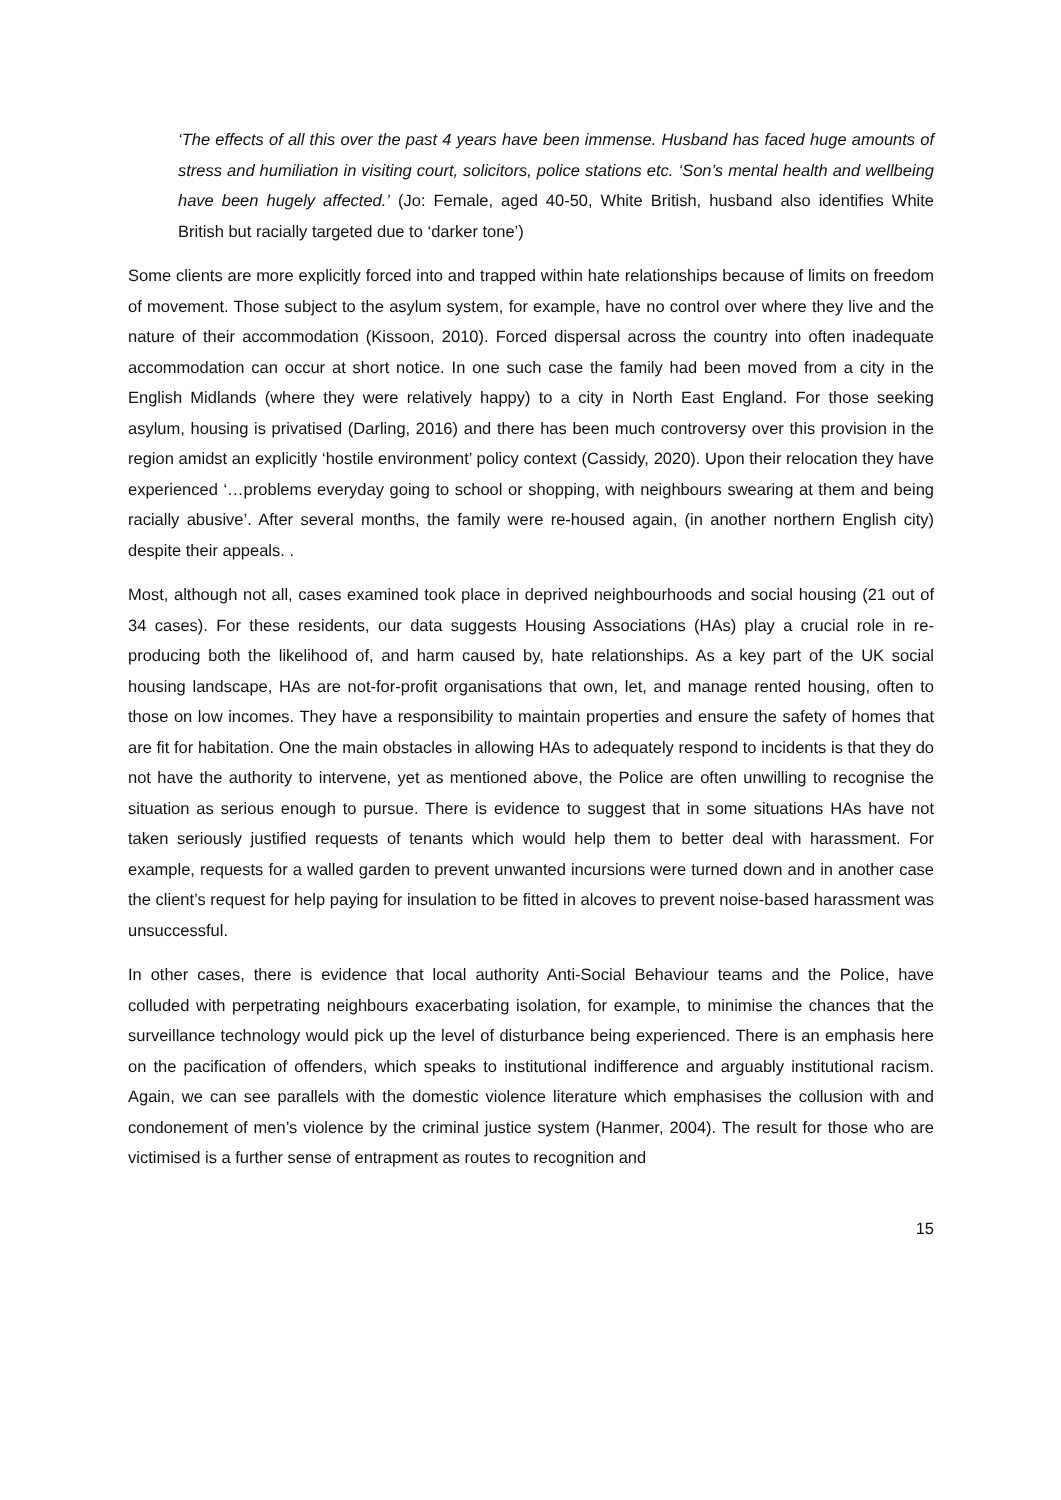‘The effects of all this over the past 4 years have been immense. Husband has faced huge amounts of stress and humiliation in visiting court, solicitors, police stations etc. ‘Son’s mental health and wellbeing have been hugely affected.’ (Jo: Female, aged 40-50, White British, husband also identifies White British but racially targeted due to ‘darker tone’)
Some clients are more explicitly forced into and trapped within hate relationships because of limits on freedom of movement. Those subject to the asylum system, for example, have no control over where they live and the nature of their accommodation (Kissoon, 2010). Forced dispersal across the country into often inadequate accommodation can occur at short notice. In one such case the family had been moved from a city in the English Midlands (where they were relatively happy) to a city in North East England. For those seeking asylum, housing is privatised (Darling, 2016) and there has been much controversy over this provision in the region amidst an explicitly ‘hostile environment’ policy context (Cassidy, 2020). Upon their relocation they have experienced ‘…problems everyday going to school or shopping, with neighbours swearing at them and being racially abusive’. After several months, the family were re-housed again, (in another northern English city) despite their appeals. .
Most, although not all, cases examined took place in deprived neighbourhoods and social housing (21 out of 34 cases). For these residents, our data suggests Housing Associations (HAs) play a crucial role in re-producing both the likelihood of, and harm caused by, hate relationships. As a key part of the UK social housing landscape, HAs are not-for-profit organisations that own, let, and manage rented housing, often to those on low incomes. They have a responsibility to maintain properties and ensure the safety of homes that are fit for habitation. One the main obstacles in allowing HAs to adequately respond to incidents is that they do not have the authority to intervene, yet as mentioned above, the Police are often unwilling to recognise the situation as serious enough to pursue. There is evidence to suggest that in some situations HAs have not taken seriously justified requests of tenants which would help them to better deal with harassment. For example, requests for a walled garden to prevent unwanted incursions were turned down and in another case the client’s request for help paying for insulation to be fitted in alcoves to prevent noise-based harassment was unsuccessful.
In other cases, there is evidence that local authority Anti-Social Behaviour teams and the Police, have colluded with perpetrating neighbours exacerbating isolation, for example, to minimise the chances that the surveillance technology would pick up the level of disturbance being experienced. There is an emphasis here on the pacification of offenders, which speaks to institutional indifference and arguably institutional racism. Again, we can see parallels with the domestic violence literature which emphasises the collusion with and condonement of men’s violence by the criminal justice system (Hanmer, 2004). The result for those who are victimised is a further sense of entrapment as routes to recognition and
15